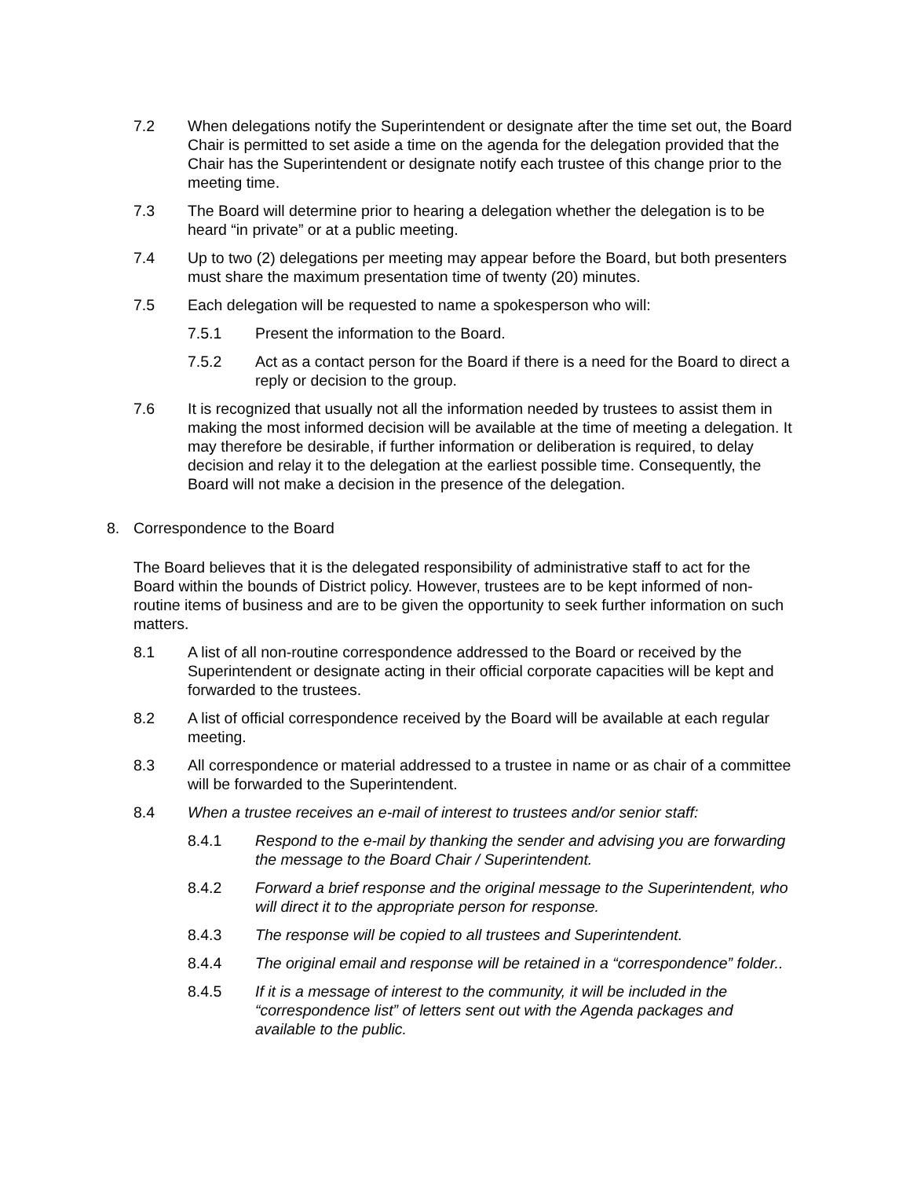7.2 When delegations notify the Superintendent or designate after the time set out, the Board Chair is permitted to set aside a time on the agenda for the delegation provided that the Chair has the Superintendent or designate notify each trustee of this change prior to the meeting time.
7.3 The Board will determine prior to hearing a delegation whether the delegation is to be heard “in private” or at a public meeting.
7.4 Up to two (2) delegations per meeting may appear before the Board, but both presenters must share the maximum presentation time of twenty (20) minutes.
7.5 Each delegation will be requested to name a spokesperson who will:
7.5.1 Present the information to the Board.
7.5.2 Act as a contact person for the Board if there is a need for the Board to direct a reply or decision to the group.
7.6 It is recognized that usually not all the information needed by trustees to assist them in making the most informed decision will be available at the time of meeting a delegation. It may therefore be desirable, if further information or deliberation is required, to delay decision and relay it to the delegation at the earliest possible time. Consequently, the Board will not make a decision in the presence of the delegation.
8. Correspondence to the Board
The Board believes that it is the delegated responsibility of administrative staff to act for the Board within the bounds of District policy. However, trustees are to be kept informed of non-routine items of business and are to be given the opportunity to seek further information on such matters.
8.1 A list of all non-routine correspondence addressed to the Board or received by the Superintendent or designate acting in their official corporate capacities will be kept and forwarded to the trustees.
8.2 A list of official correspondence received by the Board will be available at each regular meeting.
8.3 All correspondence or material addressed to a trustee in name or as chair of a committee will be forwarded to the Superintendent.
8.4 When a trustee receives an e-mail of interest to trustees and/or senior staff:
8.4.1 Respond to the e-mail by thanking the sender and advising you are forwarding the message to the Board Chair / Superintendent.
8.4.2 Forward a brief response and the original message to the Superintendent, who will direct it to the appropriate person for response.
8.4.3 The response will be copied to all trustees and Superintendent.
8.4.4 The original email and response will be retained in a “correspondence” folder..
8.4.5 If it is a message of interest to the community, it will be included in the “correspondence list” of letters sent out with the Agenda packages and available to the public.